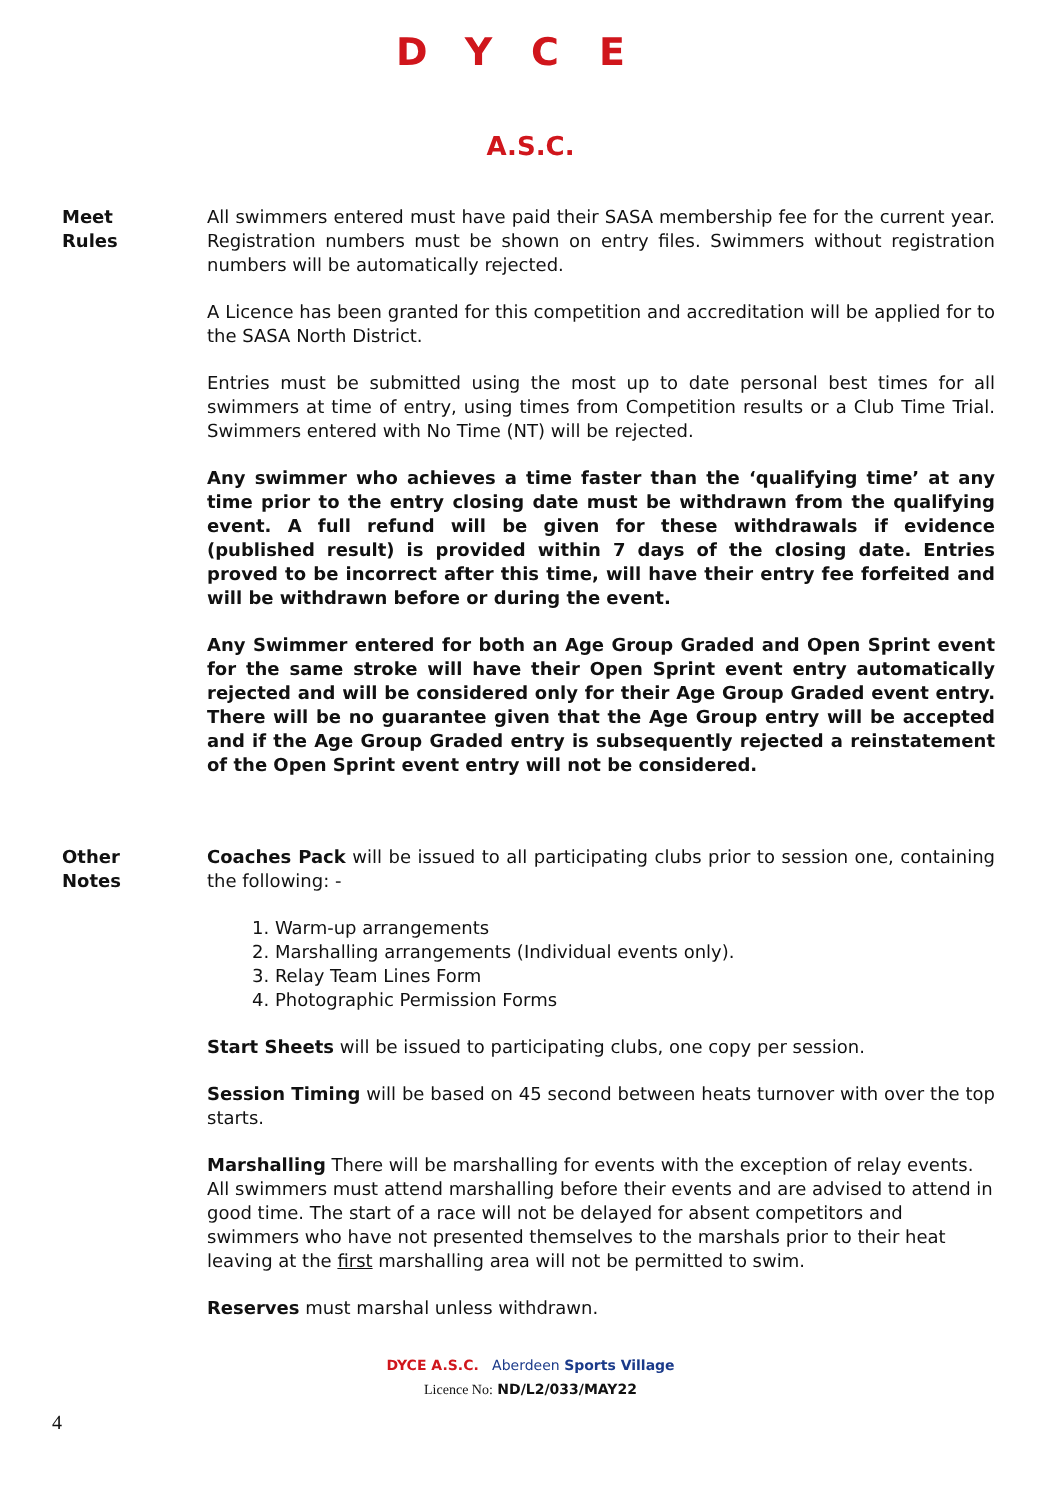DYCE
A.S.C.
Meet
Rules
All swimmers entered must have paid their SASA membership fee for the current year. Registration numbers must be shown on entry files. Swimmers without registration numbers will be automatically rejected.
A Licence has been granted for this competition and accreditation will be applied for to the SASA North District.
Entries must be submitted using the most up to date personal best times for all swimmers at time of entry, using times from Competition results or a Club Time Trial. Swimmers entered with No Time (NT) will be rejected.
Any swimmer who achieves a time faster than the ‘qualifying time’ at any time prior to the entry closing date must be withdrawn from the qualifying event. A full refund will be given for these withdrawals if evidence (published result) is provided within 7 days of the closing date. Entries proved to be incorrect after this time, will have their entry fee forfeited and will be withdrawn before or during the event.
Any Swimmer entered for both an Age Group Graded and Open Sprint event for the same stroke will have their Open Sprint event entry automatically rejected and will be considered only for their Age Group Graded event entry. There will be no guarantee given that the Age Group entry will be accepted and if the Age Group Graded entry is subsequently rejected a reinstatement of the Open Sprint event entry will not be considered.
Other
Notes
Coaches Pack will be issued to all participating clubs prior to session one, containing the following: -
1. Warm-up arrangements
2. Marshalling arrangements (Individual events only).
3. Relay Team Lines Form
4. Photographic Permission Forms
Start Sheets will be issued to participating clubs, one copy per session.
Session Timing will be based on 45 second between heats turnover with over the top starts.
Marshalling There will be marshalling for events with the exception of relay events. All swimmers must attend marshalling before their events and are advised to attend in good time. The start of a race will not be delayed for absent competitors and swimmers who have not presented themselves to the marshals prior to their heat leaving at the first marshalling area will not be permitted to swim.
Reserves must marshal unless withdrawn.
DYCE A.S.C. Aberdeen Sports Village
Licence No: ND/L2/033/MAY22
4